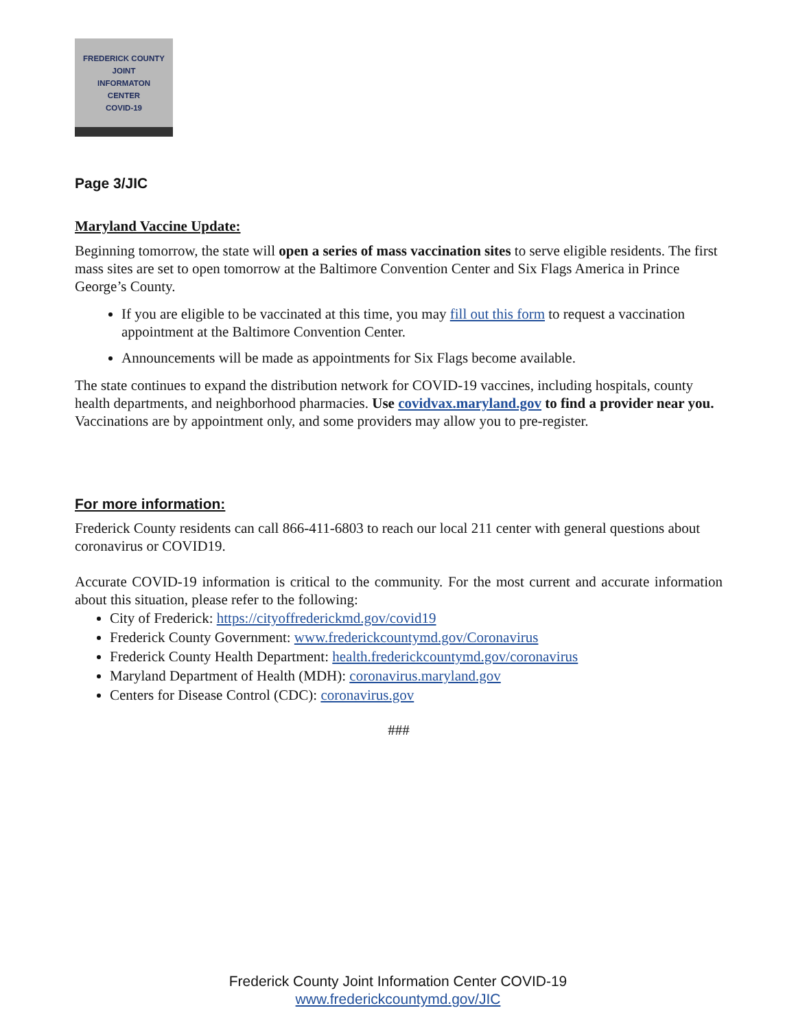FREDERICK COUNTY
JOINT
INFORMATON
CENTER
COVID-19
Page 3/JIC
Maryland Vaccine Update:
Beginning tomorrow, the state will open a series of mass vaccination sites to serve eligible residents. The first mass sites are set to open tomorrow at the Baltimore Convention Center and Six Flags America in Prince George’s County.
If you are eligible to be vaccinated at this time, you may fill out this form to request a vaccination appointment at the Baltimore Convention Center.
Announcements will be made as appointments for Six Flags become available.
The state continues to expand the distribution network for COVID-19 vaccines, including hospitals, county health departments, and neighborhood pharmacies. Use covidvax.maryland.gov to find a provider near you. Vaccinations are by appointment only, and some providers may allow you to pre-register.
For more information:
Frederick County residents can call 866-411-6803 to reach our local 211 center with general questions about coronavirus or COVID19.
Accurate COVID-19 information is critical to the community. For the most current and accurate information about this situation, please refer to the following:
City of Frederick: https://cityoffrederickmd.gov/covid19
Frederick County Government: www.frederickcountymd.gov/Coronavirus
Frederick County Health Department: health.frederickcountymd.gov/coronavirus
Maryland Department of Health (MDH): coronavirus.maryland.gov
Centers for Disease Control (CDC): coronavirus.gov
###
Frederick County Joint Information Center COVID-19
www.frederickcountymd.gov/JIC